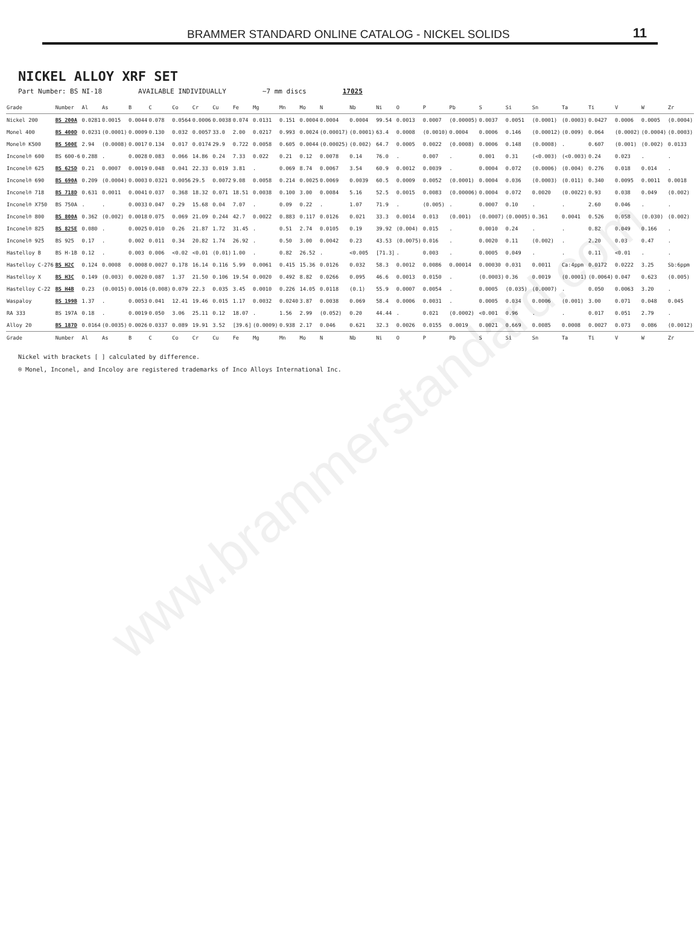BRAMMER STANDARD ONLINE CATALOG - NICKEL SOLIDS 11
NICKEL ALLOY XRF SET
Part Number: BS NI-18 AVAILABLE INDIVIDUALLY ~7 mm discs 17025
| Grade | Number | Al | As | B | C | Co | Cr | Cu | Fe | Mg | Mn | Mo | N | Nb | Ni | O | P | Pb | S | Si | Sn | Ta | Ti | V | W | Zr |
| --- | --- | --- | --- | --- | --- | --- | --- | --- | --- | --- | --- | --- | --- | --- | --- | --- | --- | --- | --- | --- | --- | --- | --- | --- | --- | --- |
| Nickel 200 | BS 200A | 0.0281 | 0.0015 | 0.0044 | 0.078 | 0.0564 | 0.0006 | 0.0038 | 0.074 | 0.0131 | 0.151 | 0.0004 | 0.0004 | 0.0004 | 99.54 | 0.0013 | 0.0007 | (0.00005) | 0.0037 | 0.0051 | (0.0001) | (0.0003) | 0.0427 | 0.0006 | 0.0005 | (0.0004) |
| Monel 400 | BS 400D | 0.0231 | (0.0001) | 0.0009 | 0.130 | 0.032 | 0.0057 | 33.0 | 2.00 | 0.0217 | 0.993 | 0.0024 | (0.00017) | (0.0001) | 63.4 | 0.0008 | (0.0010) | 0.0004 | 0.0006 | 0.146 | (0.00012) | (0.009) | 0.064 | (0.0002) | (0.0004) | (0.0003) |
| Monel® K500 | BS 500E | 2.94 | (0.0008) | 0.0017 | 0.134 | 0.017 | 0.0174 | 29.9 | 0.722 | 0.0058 | 0.605 | 0.0044 | (0.00025) | (0.002) | 64.7 | 0.0005 | 0.0022 | (0.0008) | 0.0006 | 0.148 | (0.0008) | . | 0.607 | (0.001) | (0.002) | 0.0133 |
| Inconel® 600 | BS 600-6 | 0.288 | . | 0.0028 | 0.083 | 0.066 | 14.86 | 0.24 | 7.33 | 0.022 | 0.21 | 0.12 | 0.0078 | 0.14 | 76.0 | . | 0.007 | . | 0.001 | 0.31 | (<0.003) | (<0.003) | 0.24 | 0.023 | . | . |
| Inconel® 625 | BS 625D | 0.21 | 0.0007 | 0.0019 | 0.048 | 0.041 | 22.33 | 0.019 | 3.81 | . | 0.069 | 8.74 | 0.0067 | 3.54 | 60.9 | 0.0012 | 0.0039 | . | 0.0004 | 0.072 | (0.0006) | (0.004) | 0.276 | 0.018 | 0.014 | . |
| Inconel® 690 | BS 690A | 0.209 | (0.0004) | 0.0003 | 0.0321 | 0.0056 | 29.5 | 0.0072 | 9.08 | 0.0058 | 0.214 | 0.0025 | 0.0069 | 0.0039 | 60.5 | 0.0009 | 0.0052 | (0.0001) | 0.0004 | 0.036 | (0.0003) | (0.011) | 0.340 | 0.0095 | 0.0011 | 0.0018 |
| Inconel® 718 | BS 718D | 0.631 | 0.0011 | 0.0041 | 0.037 | 0.368 | 18.32 | 0.071 | 18.51 | 0.0038 | 0.100 | 3.00 | 0.0084 | 5.16 | 52.5 | 0.0015 | 0.0083 | (0.00006) | 0.0004 | 0.072 | 0.0020 | (0.0022) | 0.93 | 0.038 | 0.049 | (0.002) |
| Inconel® X750 | BS 750A | . | . | 0.0033 | 0.047 | 0.29 | 15.68 | 0.04 | 7.07 | . | 0.09 | 0.22 | . | 1.07 | 71.9 | . | (0.005) | . | 0.0007 | 0.10 | . | . | 2.60 | 0.046 | . | . |
| Inconel® 800 | BS 800A | 0.362 | (0.002) | 0.0018 | 0.075 | 0.069 | 21.09 | 0.244 | 42.7 | 0.0022 | 0.883 | 0.117 | 0.0126 | 0.021 | 33.3 | 0.0014 | 0.013 | (0.001) | (0.0007) | (0.0005) | 0.361 | 0.0041 | 0.526 | 0.058 | (0.030) | (0.002) |
| Inconel® 825 | BS 825E | 0.080 | . | 0.0025 | 0.010 | 0.26 | 21.87 | 1.72 | 31.45 | . | 0.51 | 2.74 | 0.0105 | 0.19 | 39.92 | (0.004) | 0.015 | . | 0.0010 | 0.24 | . | . | 0.82 | 0.049 | 0.166 | . |
| Inconel® 925 | BS 925 | 0.17 | . | 0.002 | 0.011 | 0.34 | 20.82 | 1.74 | 26.92 | . | 0.50 | 3.00 | 0.0042 | 0.23 | 43.53 | (0.0075) | 0.016 | . | 0.0020 | 0.11 | (0.002) | . | 2.20 | 0.03 | 0.47 | . |
| Hastelloy B | BS H-1B | 0.12 | . | 0.003 | 0.006 | <0.02 | <0.01 | (0.01) | 1.00 | . | 0.82 | 26.52 | . | <0.005 | [71.3] | . | 0.003 | . | 0.0005 | 0.049 | . | . | 0.11 | <0.01 | . | . |
| Hastelloy C-276 | BS H2C | 0.124 | 0.0008 | 0.0008 | 0.0027 | 0.178 | 16.14 | 0.116 | 5.99 | 0.0061 | 0.415 | 15.36 | 0.0126 | 0.032 | 58.3 | 0.0012 | 0.0086 | 0.00014 | 0.00030 | 0.031 | 0.0011 | Ca:4ppm | 0.0172 | 0.0222 | 3.25 | Sb:6ppm |
| Hastelloy X | BS H3C | 0.149 | (0.003) | 0.0020 | 0.087 | 1.37 | 21.50 | 0.106 | 19.54 | 0.0020 | 0.492 | 8.82 | 0.0266 | 0.095 | 46.6 | 0.0013 | 0.0150 | . | (0.0003) | 0.36 | 0.0019 | (0.0001) | (0.0064) | 0.047 | 0.623 | (0.005) |
| Hastelloy C-22 | BS H4B | 0.23 | (0.0015) | 0.0016 | (0.008) | 0.079 | 22.3 | 0.035 | 3.45 | 0.0010 | 0.226 | 14.05 | 0.0118 | (0.1) | 55.9 | 0.0007 | 0.0054 | . | 0.0005 | (0.035) | (0.0007) | . | 0.050 | 0.0063 | 3.20 | . |
| Waspaloy | BS 199B | 1.37 | . | 0.0053 | 0.041 | 12.41 | 19.46 | 0.015 | 1.17 | 0.0032 | 0.0240 | 3.87 | 0.0038 | 0.069 | 58.4 | 0.0006 | 0.0031 | . | 0.0005 | 0.034 | 0.0006 | (0.001) | 3.00 | 0.071 | 0.048 | 0.045 |
| RA 333 | BS 197A | 0.18 | . | 0.0019 | 0.050 | 3.06 | 25.11 | 0.12 | 18.07 | . | 1.56 | 2.99 | (0.052) | 0.20 | 44.44 | . | 0.021 | (0.0002) | <0.001 | 0.96 | . | . | 0.017 | 0.051 | 2.79 | . |
| Alloy 20 | BS 187D | 0.0164 | (0.0035) | 0.0026 | 0.0337 | 0.089 | 19.91 | 3.52 | [39.6] | (0.0009) | 0.938 | 2.17 | 0.046 | 0.621 | 32.3 | 0.0026 | 0.0155 | 0.0019 | 0.0021 | 0.669 | 0.0085 | 0.0008 | 0.0027 | 0.073 | 0.086 | (0.0012) |
| Grade | Number | Al | As | B | C | Co | Cr | Cu | Fe | Mg | Mn | Mo | N | Nb | Ni | O | P | Pb | S | Si | Sn | Ta | Ti | V | W | Zr |
Nickel with brackets [ ] calculated by difference.
® Monel, Inconel, and Incoloy are registered trademarks of Inco Alloys International Inc.
www.brammerstandard.com